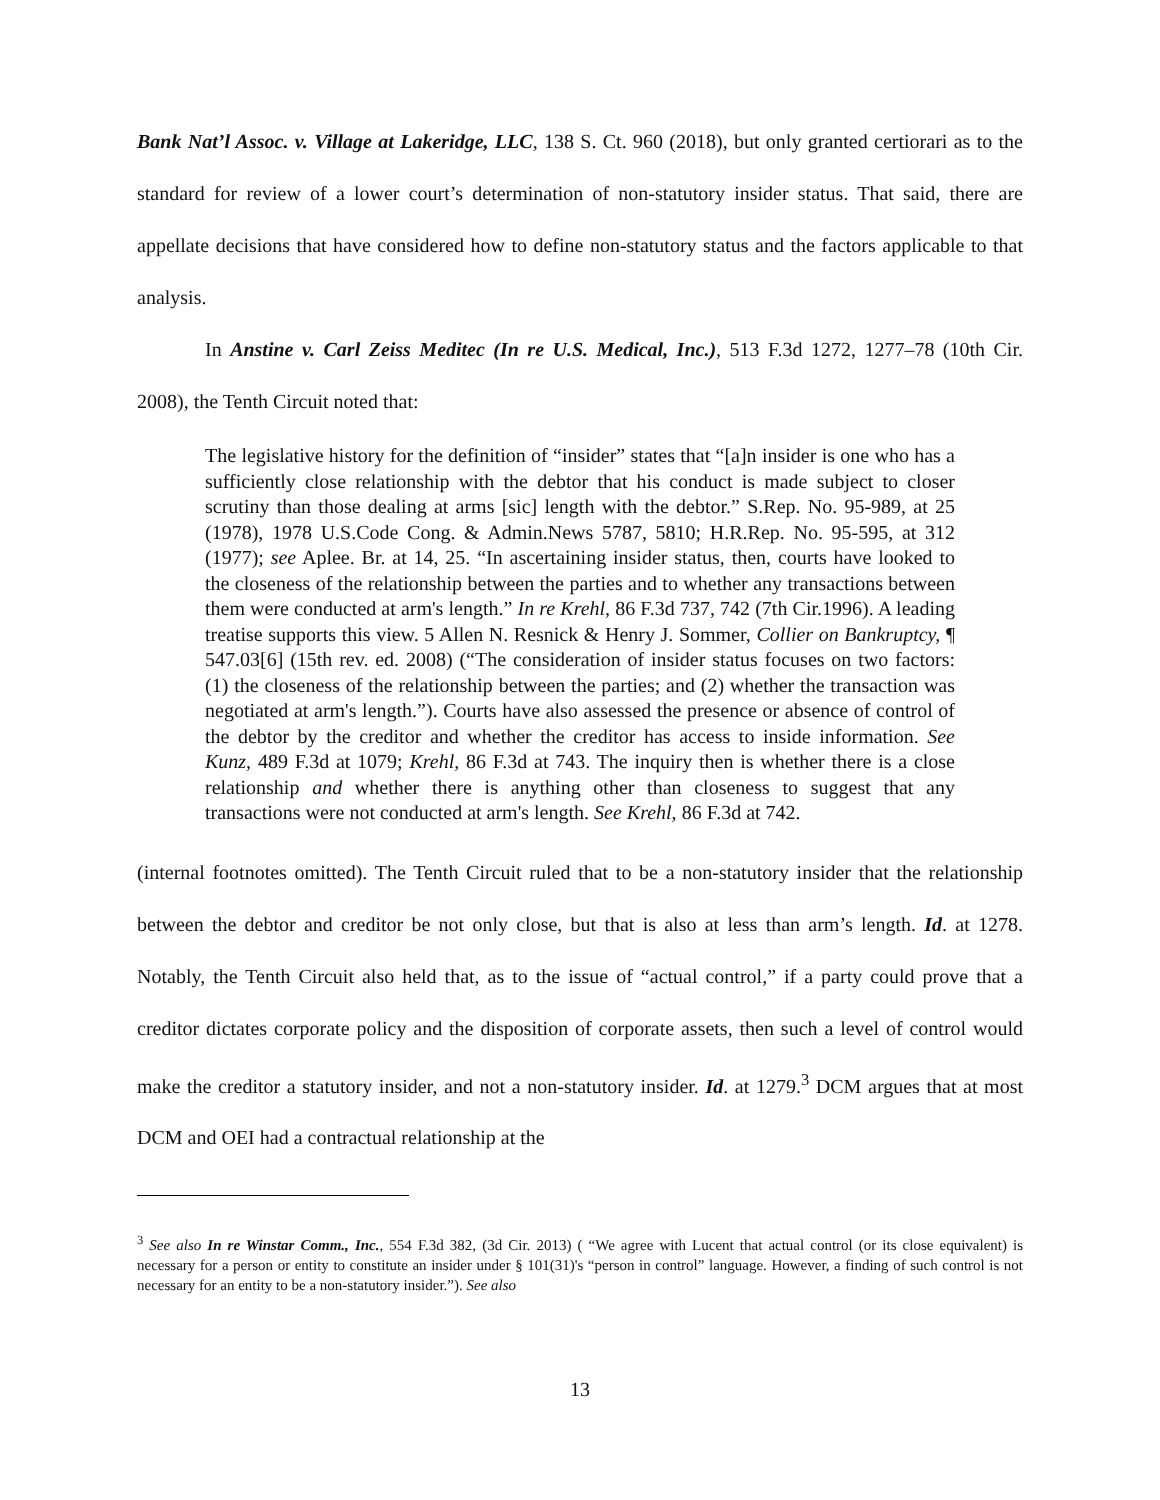Bank Nat’l Assoc. v. Village at Lakeridge, LLC, 138 S. Ct. 960 (2018), but only granted certiorari as to the standard for review of a lower court’s determination of non-statutory insider status. That said, there are appellate decisions that have considered how to define non-statutory status and the factors applicable to that analysis.
In Anstine v. Carl Zeiss Meditec (In re U.S. Medical, Inc.), 513 F.3d 1272, 1277–78 (10th Cir. 2008), the Tenth Circuit noted that:
The legislative history for the definition of “insider” states that “[a]n insider is one who has a sufficiently close relationship with the debtor that his conduct is made subject to closer scrutiny than those dealing at arms [sic] length with the debtor.” S.Rep. No. 95-989, at 25 (1978), 1978 U.S.Code Cong. & Admin.News 5787, 5810; H.R.Rep. No. 95-595, at 312 (1977); see Aplee. Br. at 14, 25. “In ascertaining insider status, then, courts have looked to the closeness of the relationship between the parties and to whether any transactions between them were conducted at arm's length.” In re Krehl, 86 F.3d 737, 742 (7th Cir.1996). A leading treatise supports this view. 5 Allen N. Resnick & Henry J. Sommer, Collier on Bankruptcy, ¶ 547.03[6] (15th rev. ed. 2008) (“The consideration of insider status focuses on two factors: (1) the closeness of the relationship between the parties; and (2) whether the transaction was negotiated at arm's length.”). Courts have also assessed the presence or absence of control of the debtor by the creditor and whether the creditor has access to inside information. See Kunz, 489 F.3d at 1079; Krehl, 86 F.3d at 743. The inquiry then is whether there is a close relationship and whether there is anything other than closeness to suggest that any transactions were not conducted at arm's length. See Krehl, 86 F.3d at 742.
(internal footnotes omitted). The Tenth Circuit ruled that to be a non-statutory insider that the relationship between the debtor and creditor be not only close, but that is also at less than arm’s length. Id. at 1278. Notably, the Tenth Circuit also held that, as to the issue of “actual control,” if a party could prove that a creditor dictates corporate policy and the disposition of corporate assets, then such a level of control would make the creditor a statutory insider, and not a non-statutory insider. Id. at 1279.<sup>3</sup> DCM argues that at most DCM and OEI had a contractual relationship at the
<sup>3</sup> See also In re Winstar Comm., Inc., 554 F.3d 382, (3d Cir. 2013) ( “We agree with Lucent that actual control (or its close equivalent) is necessary for a person or entity to constitute an insider under § 101(31)'s “person in control” language. However, a finding of such control is not necessary for an entity to be a non-statutory insider.”). See also
13